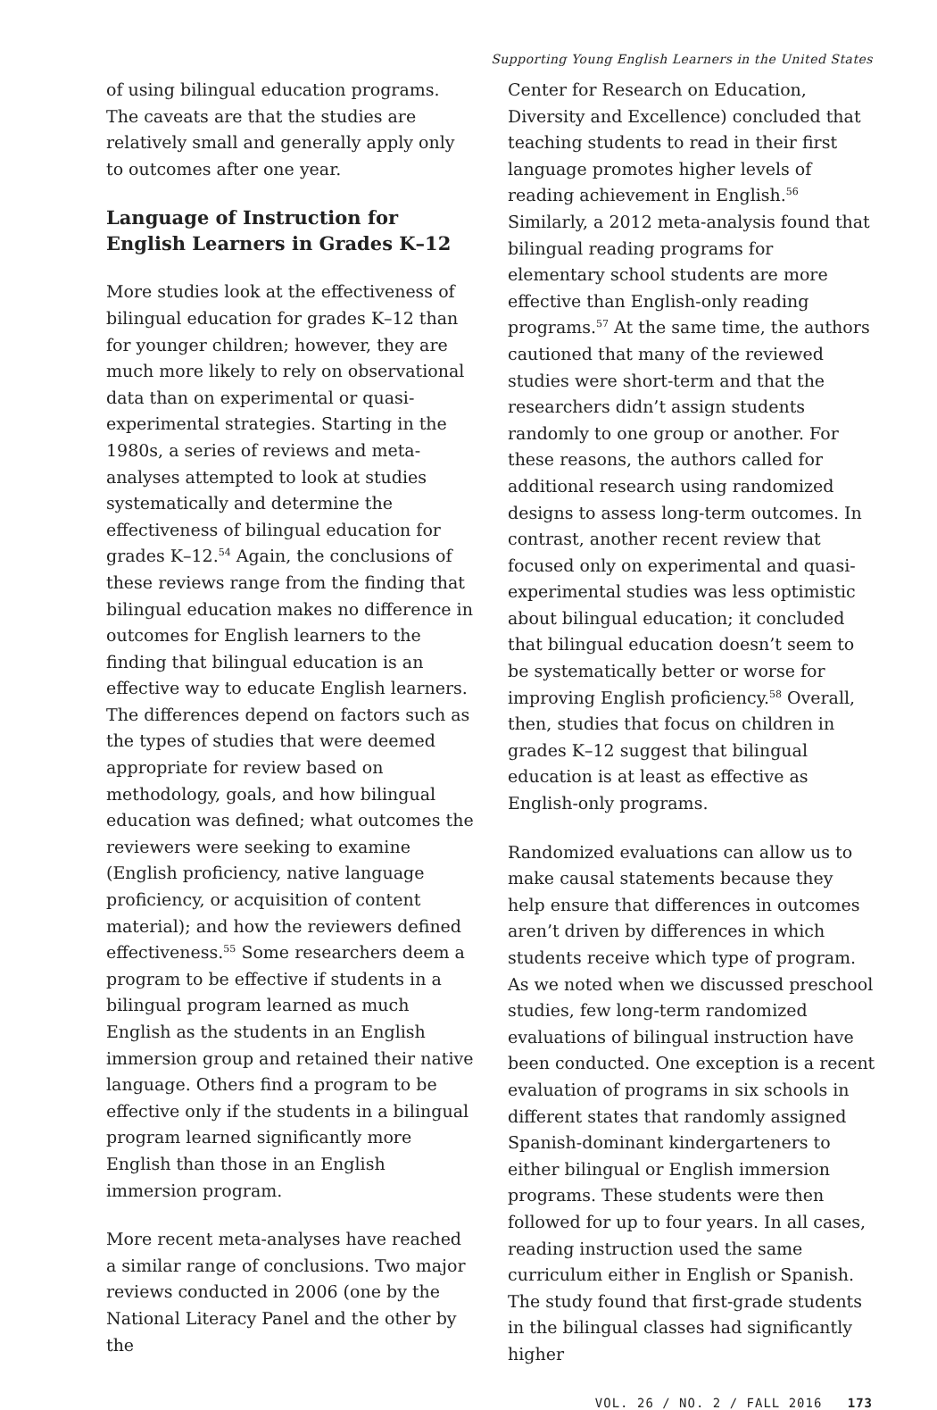Supporting Young English Learners in the United States
of using bilingual education programs. The caveats are that the studies are relatively small and generally apply only to outcomes after one year.
Language of Instruction for English Learners in Grades K–12
More studies look at the effectiveness of bilingual education for grades K–12 than for younger children; however, they are much more likely to rely on observational data than on experimental or quasi-experimental strategies. Starting in the 1980s, a series of reviews and meta-analyses attempted to look at studies systematically and determine the effectiveness of bilingual education for grades K–12.<sup>54</sup> Again, the conclusions of these reviews range from the finding that bilingual education makes no difference in outcomes for English learners to the finding that bilingual education is an effective way to educate English learners. The differences depend on factors such as the types of studies that were deemed appropriate for review based on methodology, goals, and how bilingual education was defined; what outcomes the reviewers were seeking to examine (English proficiency, native language proficiency, or acquisition of content material); and how the reviewers defined effectiveness.<sup>55</sup> Some researchers deem a program to be effective if students in a bilingual program learned as much English as the students in an English immersion group and retained their native language. Others find a program to be effective only if the students in a bilingual program learned significantly more English than those in an English immersion program.
More recent meta-analyses have reached a similar range of conclusions. Two major reviews conducted in 2006 (one by the National Literacy Panel and the other by the
Center for Research on Education, Diversity and Excellence) concluded that teaching students to read in their first language promotes higher levels of reading achievement in English.<sup>56</sup> Similarly, a 2012 meta-analysis found that bilingual reading programs for elementary school students are more effective than English-only reading programs.<sup>57</sup> At the same time, the authors cautioned that many of the reviewed studies were short-term and that the researchers didn’t assign students randomly to one group or another. For these reasons, the authors called for additional research using randomized designs to assess long-term outcomes. In contrast, another recent review that focused only on experimental and quasi-experimental studies was less optimistic about bilingual education; it concluded that bilingual education doesn’t seem to be systematically better or worse for improving English proficiency.<sup>58</sup> Overall, then, studies that focus on children in grades K–12 suggest that bilingual education is at least as effective as English-only programs.
Randomized evaluations can allow us to make causal statements because they help ensure that differences in outcomes aren’t driven by differences in which students receive which type of program. As we noted when we discussed preschool studies, few long-term randomized evaluations of bilingual instruction have been conducted. One exception is a recent evaluation of programs in six schools in different states that randomly assigned Spanish-dominant kindergarteners to either bilingual or English immersion programs. These students were then followed for up to four years. In all cases, reading instruction used the same curriculum either in English or Spanish. The study found that first-grade students in the bilingual classes had significantly higher
VOL. 26 / NO. 2 / FALL 2016 173